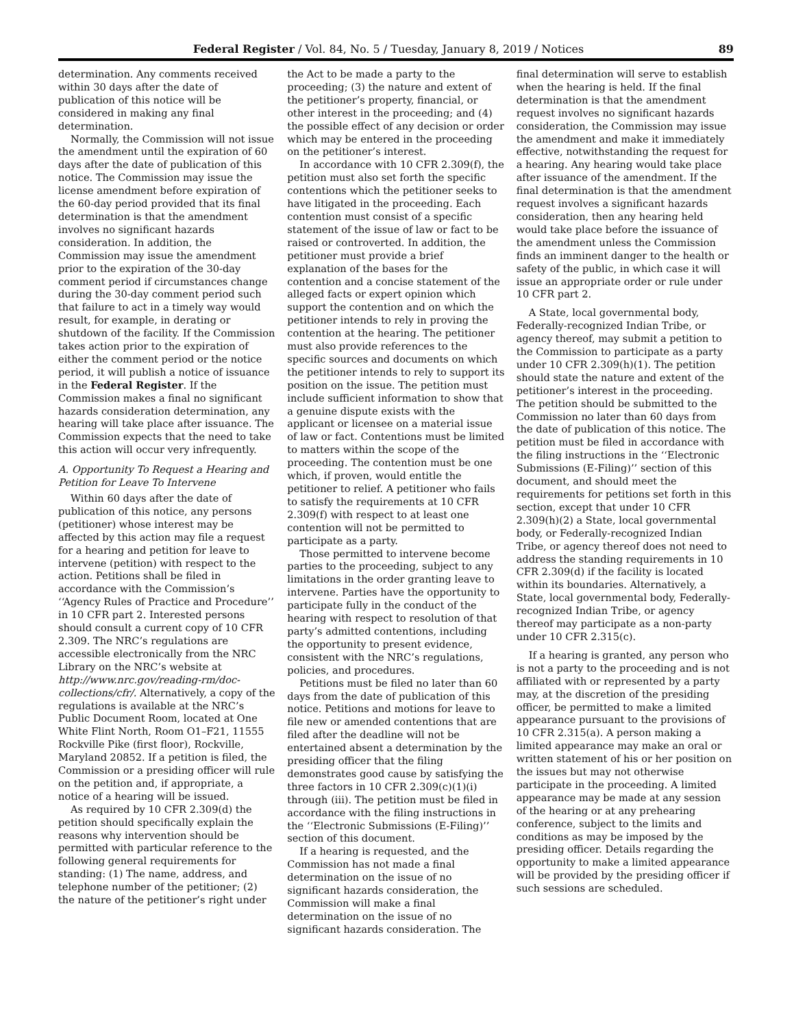Federal Register / Vol. 84, No. 5 / Tuesday, January 8, 2019 / Notices 89
determination. Any comments received within 30 days after the date of publication of this notice will be considered in making any final determination.
Normally, the Commission will not issue the amendment until the expiration of 60 days after the date of publication of this notice. The Commission may issue the license amendment before expiration of the 60-day period provided that its final determination is that the amendment involves no significant hazards consideration. In addition, the Commission may issue the amendment prior to the expiration of the 30-day comment period if circumstances change during the 30-day comment period such that failure to act in a timely way would result, for example, in derating or shutdown of the facility. If the Commission takes action prior to the expiration of either the comment period or the notice period, it will publish a notice of issuance in the Federal Register. If the Commission makes a final no significant hazards consideration determination, any hearing will take place after issuance. The Commission expects that the need to take this action will occur very infrequently.
A. Opportunity To Request a Hearing and Petition for Leave To Intervene
Within 60 days after the date of publication of this notice, any persons (petitioner) whose interest may be affected by this action may file a request for a hearing and petition for leave to intervene (petition) with respect to the action. Petitions shall be filed in accordance with the Commission’s ‘‘Agency Rules of Practice and Procedure’’ in 10 CFR part 2. Interested persons should consult a current copy of 10 CFR 2.309. The NRC’s regulations are accessible electronically from the NRC Library on the NRC’s website at http://www.nrc.gov/reading-rm/doc-collections/cfr/. Alternatively, a copy of the regulations is available at the NRC’s Public Document Room, located at One White Flint North, Room O1–F21, 11555 Rockville Pike (first floor), Rockville, Maryland 20852. If a petition is filed, the Commission or a presiding officer will rule on the petition and, if appropriate, a notice of a hearing will be issued.
As required by 10 CFR 2.309(d) the petition should specifically explain the reasons why intervention should be permitted with particular reference to the following general requirements for standing: (1) The name, address, and telephone number of the petitioner; (2) the nature of the petitioner’s right under
the Act to be made a party to the proceeding; (3) the nature and extent of the petitioner’s property, financial, or other interest in the proceeding; and (4) the possible effect of any decision or order which may be entered in the proceeding on the petitioner’s interest.
In accordance with 10 CFR 2.309(f), the petition must also set forth the specific contentions which the petitioner seeks to have litigated in the proceeding. Each contention must consist of a specific statement of the issue of law or fact to be raised or controverted. In addition, the petitioner must provide a brief explanation of the bases for the contention and a concise statement of the alleged facts or expert opinion which support the contention and on which the petitioner intends to rely in proving the contention at the hearing. The petitioner must also provide references to the specific sources and documents on which the petitioner intends to rely to support its position on the issue. The petition must include sufficient information to show that a genuine dispute exists with the applicant or licensee on a material issue of law or fact. Contentions must be limited to matters within the scope of the proceeding. The contention must be one which, if proven, would entitle the petitioner to relief. A petitioner who fails to satisfy the requirements at 10 CFR 2.309(f) with respect to at least one contention will not be permitted to participate as a party.
Those permitted to intervene become parties to the proceeding, subject to any limitations in the order granting leave to intervene. Parties have the opportunity to participate fully in the conduct of the hearing with respect to resolution of that party’s admitted contentions, including the opportunity to present evidence, consistent with the NRC’s regulations, policies, and procedures.
Petitions must be filed no later than 60 days from the date of publication of this notice. Petitions and motions for leave to file new or amended contentions that are filed after the deadline will not be entertained absent a determination by the presiding officer that the filing demonstrates good cause by satisfying the three factors in 10 CFR 2.309(c)(1)(i) through (iii). The petition must be filed in accordance with the filing instructions in the ‘‘Electronic Submissions (E-Filing)’’ section of this document.
If a hearing is requested, and the Commission has not made a final determination on the issue of no significant hazards consideration, the Commission will make a final determination on the issue of no significant hazards consideration. The
final determination will serve to establish when the hearing is held. If the final determination is that the amendment request involves no significant hazards consideration, the Commission may issue the amendment and make it immediately effective, notwithstanding the request for a hearing. Any hearing would take place after issuance of the amendment. If the final determination is that the amendment request involves a significant hazards consideration, then any hearing held would take place before the issuance of the amendment unless the Commission finds an imminent danger to the health or safety of the public, in which case it will issue an appropriate order or rule under 10 CFR part 2.
A State, local governmental body, Federally-recognized Indian Tribe, or agency thereof, may submit a petition to the Commission to participate as a party under 10 CFR 2.309(h)(1). The petition should state the nature and extent of the petitioner’s interest in the proceeding. The petition should be submitted to the Commission no later than 60 days from the date of publication of this notice. The petition must be filed in accordance with the filing instructions in the ‘‘Electronic Submissions (E-Filing)’’ section of this document, and should meet the requirements for petitions set forth in this section, except that under 10 CFR 2.309(h)(2) a State, local governmental body, or Federally-recognized Indian Tribe, or agency thereof does not need to address the standing requirements in 10 CFR 2.309(d) if the facility is located within its boundaries. Alternatively, a State, local governmental body, Federally-recognized Indian Tribe, or agency thereof may participate as a non-party under 10 CFR 2.315(c).
If a hearing is granted, any person who is not a party to the proceeding and is not affiliated with or represented by a party may, at the discretion of the presiding officer, be permitted to make a limited appearance pursuant to the provisions of 10 CFR 2.315(a). A person making a limited appearance may make an oral or written statement of his or her position on the issues but may not otherwise participate in the proceeding. A limited appearance may be made at any session of the hearing or at any prehearing conference, subject to the limits and conditions as may be imposed by the presiding officer. Details regarding the opportunity to make a limited appearance will be provided by the presiding officer if such sessions are scheduled.